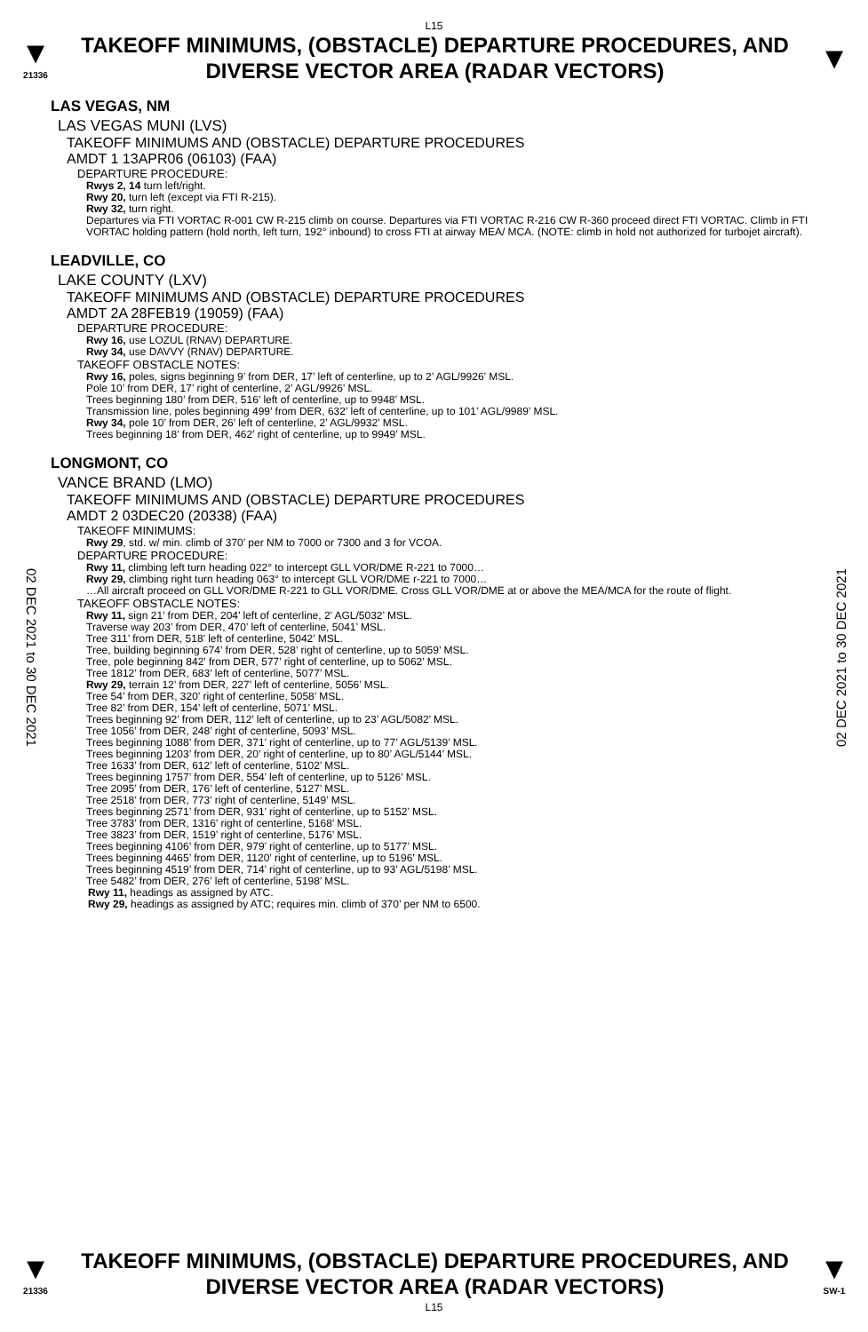L15
▼
21336
TAKEOFF MINIMUMS, (OBSTACLE) DEPARTURE PROCEDURES, AND
DIVERSE VECTOR AREA (RADAR VECTORS)
▼
02 DEC 2021 to 30 DEC 2021
02 DEC 2021 to 30 DEC 2021
LAS VEGAS, NM
LAS VEGAS MUNI (LVS)
TAKEOFF MINIMUMS AND (OBSTACLE) DEPARTURE PROCEDURES
AMDT 1 13APR06 (06103) (FAA)
DEPARTURE PROCEDURE:
Rwys 2, 14 turn left/right.
Rwy 20, turn left (except via FTI R-215).
Rwy 32, turn right.
Departures via FTI VORTAC R-001 CW R-215 climb on course. Departures via FTI VORTAC R-216 CW R-360 proceed direct FTI VORTAC. Climb in FTI VORTAC holding pattern (hold north, left turn, 192° inbound) to cross FTI at airway MEA/ MCA. (NOTE: climb in hold not authorized for turbojet aircraft).
LEADVILLE, CO
LAKE COUNTY (LXV)
TAKEOFF MINIMUMS AND (OBSTACLE) DEPARTURE PROCEDURES
AMDT 2A 28FEB19 (19059) (FAA)
DEPARTURE PROCEDURE:
Rwy 16, use LOZUL (RNAV) DEPARTURE.
Rwy 34, use DAVVY (RNAV) DEPARTURE.
TAKEOFF OBSTACLE NOTES:
Rwy 16, poles, signs beginning 9’ from DER, 17’ left of centerline, up to 2’ AGL/9926’ MSL.
Pole 10’ from DER, 17’ right of centerline, 2’ AGL/9926’ MSL.
Trees beginning 180’ from DER, 516’ left of centerline, up to 9948’ MSL.
Transmission line, poles beginning 499’ from DER, 632’ left of centerline, up to 101’ AGL/9989’ MSL.
Rwy 34, pole 10’ from DER, 26’ left of centerline, 2’ AGL/9932’ MSL.
Trees beginning 18’ from DER, 462’ right of centerline, up to 9949’ MSL.
LONGMONT, CO
VANCE BRAND (LMO)
TAKEOFF MINIMUMS AND (OBSTACLE) DEPARTURE PROCEDURES
AMDT 2 03DEC20 (20338) (FAA)
TAKEOFF MINIMUMS:
Rwy 29, std. w/ min. climb of 370’ per NM to 7000 or 7300 and 3 for VCOA.
DEPARTURE PROCEDURE:
Rwy 11, climbing left turn heading 022° to intercept GLL VOR/DME R-221 to 7000…
Rwy 29, climbing right turn heading 063° to intercept GLL VOR/DME r-221 to 7000…
…All aircraft proceed on GLL VOR/DME R-221 to GLL VOR/DME. Cross GLL VOR/DME at or above the MEA/MCA for the route of flight.
TAKEOFF OBSTACLE NOTES:
Rwy 11, sign 21’ from DER, 204’ left of centerline, 2’ AGL/5032’ MSL.
Traverse way 203’ from DER, 470’ left of centerline, 5041’ MSL.
Tree 311’ from DER, 518’ left of centerline, 5042’ MSL.
Tree, building beginning 674’ from DER, 528’ right of centerline, up to 5059’ MSL.
Tree, pole beginning 842’ from DER, 577’ right of centerline, up to 5062’ MSL.
Tree 1812’ from DER, 683’ left of centerline, 5077’ MSL.
Rwy 29, terrain 12’ from DER, 227’ left of centerline, 5056’ MSL.
Tree 54’ from DER, 320’ right of centerline, 5058’ MSL.
Tree 82’ from DER, 154’ left of centerline, 5071’ MSL.
Trees beginning 92’ from DER, 112’ left of centerline, up to 23’ AGL/5082’ MSL.
Tree 1056’ from DER, 248’ right of centerline, 5093’ MSL.
Trees beginning 1088’ from DER, 371’ right of centerline, up to 77’ AGL/5139’ MSL.
Trees beginning 1203’ from DER, 20’ right of centerline, up to 80’ AGL/5144’ MSL.
Tree 1633’ from DER, 612’ left of centerline, 5102’ MSL.
Trees beginning 1757’ from DER, 554’ left of centerline, up to 5126’ MSL.
Tree 2095’ from DER, 176’ left of centerline, 5127’ MSL.
Tree 2518’ from DER, 773’ right of centerline, 5149’ MSL.
Trees beginning 2571’ from DER, 931’ right of centerline, up to 5152’ MSL.
Tree 3783’ from DER, 1316’ right of centerline, 5168’ MSL.
Tree 3823’ from DER, 1519’ right of centerline, 5176’ MSL.
Trees beginning 4106’ from DER, 979’ right of centerline, up to 5177’ MSL.
Trees beginning 4465’ from DER, 1120’ right of centerline, up to 5196’ MSL.
Trees beginning 4519’ from DER, 714’ right of centerline, up to 93’ AGL/5198’ MSL.
Tree 5482’ from DER, 276’ left of centerline, 5198’ MSL.
Rwy 11, headings as assigned by ATC.
Rwy 29, headings as assigned by ATC; requires min. climb of 370’ per NM to 6500.
▼
21336
TAKEOFF MINIMUMS, (OBSTACLE) DEPARTURE PROCEDURES, AND
DIVERSE VECTOR AREA (RADAR VECTORS)
▼
SW-1
L15